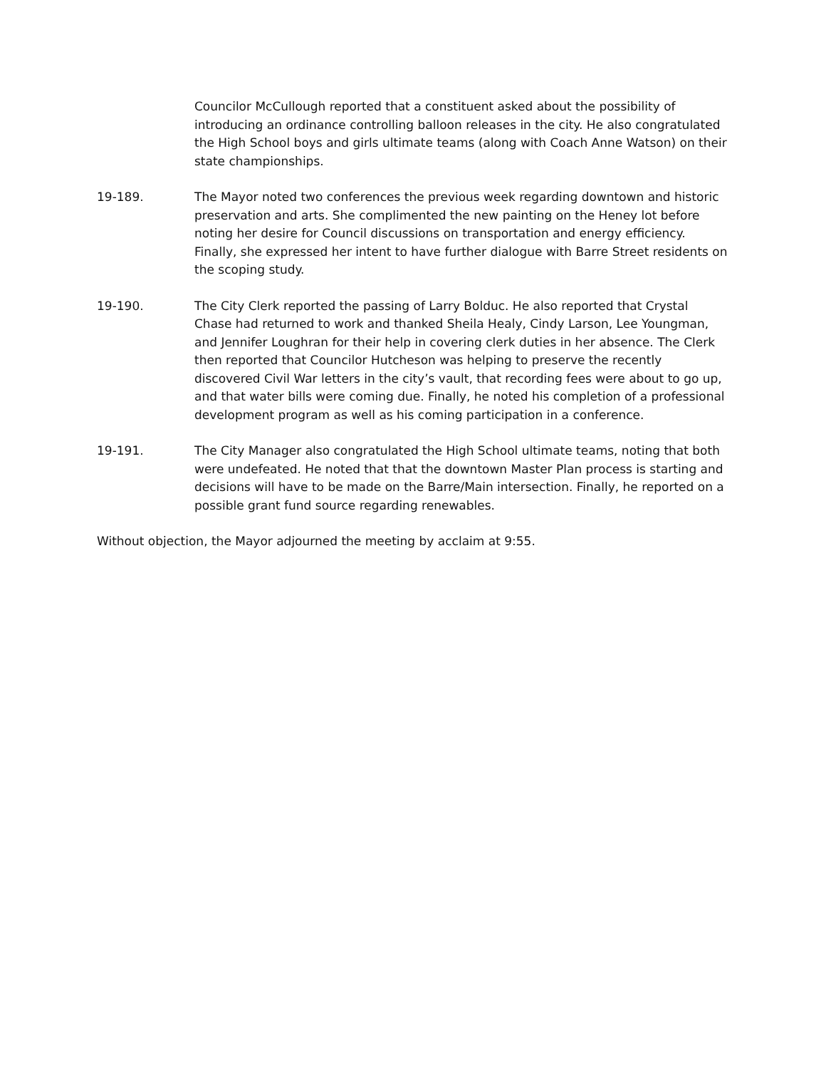Councilor McCullough reported that a constituent asked about the possibility of introducing an ordinance controlling balloon releases in the city. He also congratulated the High School boys and girls ultimate teams (along with Coach Anne Watson) on their state championships.
19-189. The Mayor noted two conferences the previous week regarding downtown and historic preservation and arts. She complimented the new painting on the Heney lot before noting her desire for Council discussions on transportation and energy efficiency. Finally, she expressed her intent to have further dialogue with Barre Street residents on the scoping study.
19-190. The City Clerk reported the passing of Larry Bolduc. He also reported that Crystal Chase had returned to work and thanked Sheila Healy, Cindy Larson, Lee Youngman, and Jennifer Loughran for their help in covering clerk duties in her absence. The Clerk then reported that Councilor Hutcheson was helping to preserve the recently discovered Civil War letters in the city’s vault, that recording fees were about to go up, and that water bills were coming due. Finally, he noted his completion of a professional development program as well as his coming participation in a conference.
19-191. The City Manager also congratulated the High School ultimate teams, noting that both were undefeated. He noted that that the downtown Master Plan process is starting and decisions will have to be made on the Barre/Main intersection. Finally, he reported on a possible grant fund source regarding renewables.
Without objection, the Mayor adjourned the meeting by acclaim at 9:55.